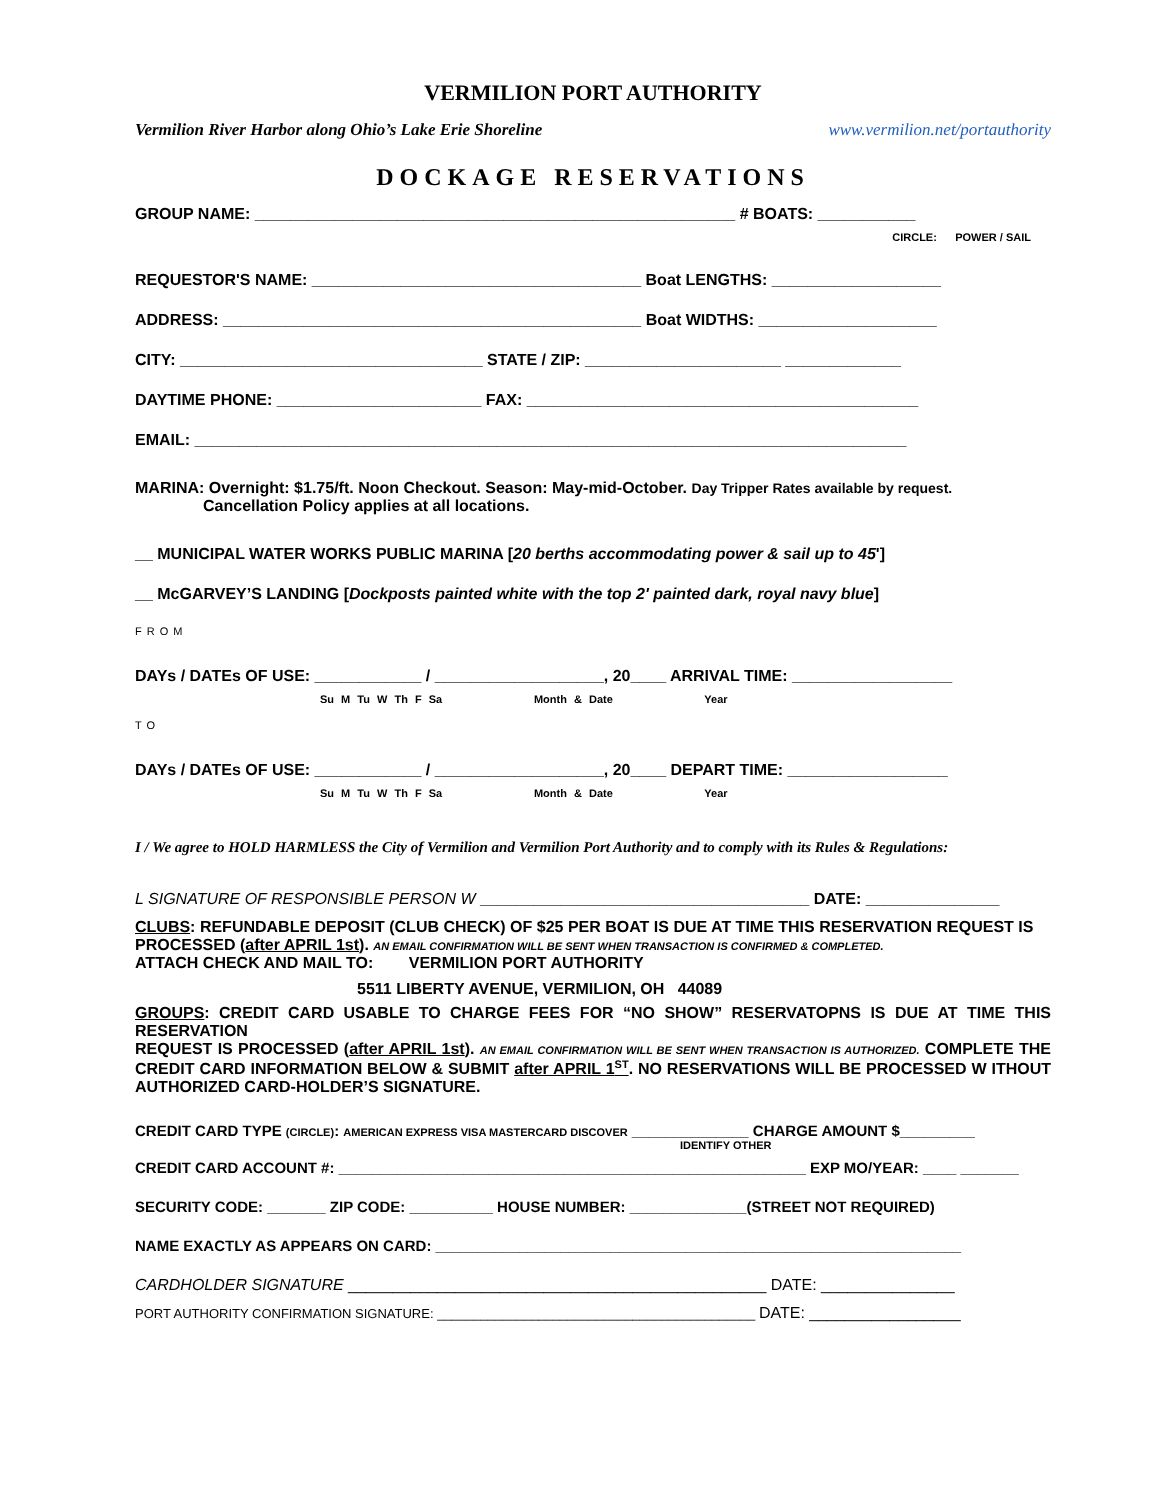VERMILION PORT AUTHORITY
Vermilion River Harbor along Ohio’s Lake Erie Shoreline www.vermilion.net/portauthority
DOCKAGE RESERVATIONS
GROUP NAME: ______________________________________________________ # BOATS: ___________
CIRCLE: POWER / SAIL
REQUESTOR'S NAME: _____________________________________ Boat LENGTHS: ___________________
ADDRESS: _______________________________________________ Boat WIDTHS: ____________________
CITY: __________________________________ STATE / ZIP: ______________________ _____________
DAYTIME PHONE: _______________________ FAX: ____________________________________________
EMAIL: ________________________________________________________________________________
MARINA: Overnight: $1.75/ft. Noon Checkout. Season: May-mid-October. Day Tripper Rates available by request.
Cancellation Policy applies at all locations.
__ MUNICIPAL WATER WORKS PUBLIC MARINA [20 berths accommodating power & sail up to 45']
__ McGARVEY’S LANDING [Dockposts painted white with the top 2' painted dark, royal navy blue]
FROM
DAYs / DATEs OF USE: ____________ / ___________________, 20____ ARRIVAL TIME: __________________
Su M Tu W Th F Sa Month & Date Year
TO
DAYs / DATEs OF USE: ____________ / ___________________, 20____ DEPART TIME: __________________
Su M Tu W Th F Sa Month & Date Year
I / We agree to HOLD HARMLESS the City of Vermilion and Vermilion Port Authority and to comply with its Rules & Regulations:
L SIGNATURE OF RESPONSIBLE PERSON W _____________________________________ DATE: _______________
CLUBS: REFUNDABLE DEPOSIT (CLUB CHECK) OF $25 PER BOAT IS DUE AT TIME THIS RESERVATION REQUEST IS PROCESSED (after APRIL 1st). AN EMAIL CONFIRMATION WILL BE SENT WHEN TRANSACTION IS CONFIRMED & COMPLETED.
ATTACH CHECK AND MAIL TO: VERMILION PORT AUTHORITY
5511 LIBERTY AVENUE, VERMILION, OH 44089
GROUPS: CREDIT CARD USABLE TO CHARGE FEES FOR “NO SHOW” RESERVATOPNS IS DUE AT TIME THIS RESERVATION
REQUEST IS PROCESSED (after APRIL 1st). AN EMAIL CONFIRMATION WILL BE SENT WHEN TRANSACTION IS AUTHORIZED. COMPLETE THE CREDIT CARD INFORMATION BELOW & SUBMIT after APRIL 1<sup>ST</sup>. NO RESERVATIONS WILL BE PROCESSED W ITHOUT AUTHORIZED CARD-HOLDER’S SIGNATURE.
CREDIT CARD TYPE (CIRCLE): AMERICAN EXPRESS VISA MASTERCARD DISCOVER ______________ CHARGE AMOUNT $_________
IDENTIFY OTHER
CREDIT CARD ACCOUNT #: ________________________________________________________ EXP MO/YEAR: ____ _______
SECURITY CODE: _______ ZIP CODE: __________ HOUSE NUMBER: ______________(STREET NOT REQUIRED)
NAME EXACTLY AS APPEARS ON CARD: _______________________________________________________________
CARDHOLDER SIGNATURE _______________________________________________ DATE: _______________
PORT AUTHORITY CONFIRMATION SIGNATURE: ____________________________________________ DATE: _________________